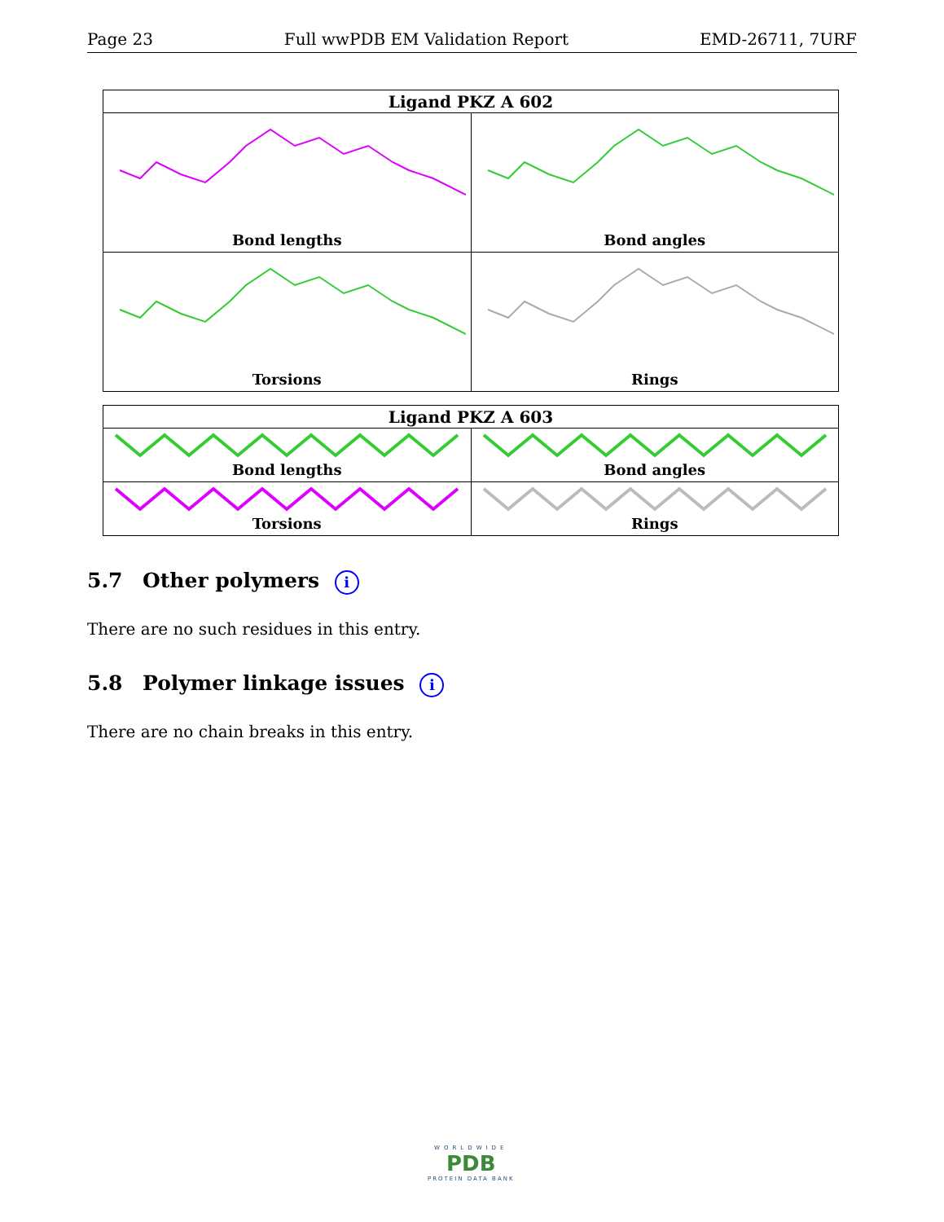Page 23 Full wwPDB EM Validation Report EMD-26711, 7URF
| Ligand PKZ A 602 | |
| --- | --- |
| Bond lengths | Bond angles |
| Torsions | Rings |
| Ligand PKZ A 603 | |
| --- | --- |
| Bond lengths | Bond angles |
| Torsions | Rings |
5.7 Other polymers i
There are no such residues in this entry.
5.8 Polymer linkage issues i
There are no chain breaks in this entry.
WORLDWIDE
PDB
PROTEIN DATA BANK